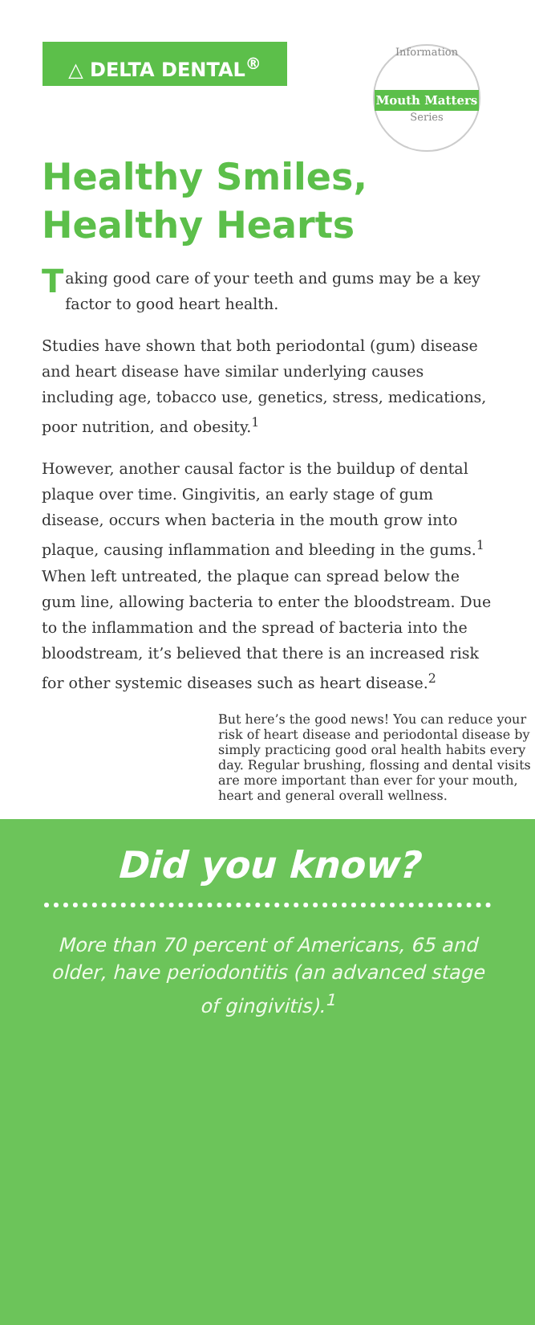△ DELTA DENTAL<sup>®</sup>
Information
Mouth Matters
Series
Healthy Smiles, Healthy Hearts
Taking good care of your teeth and gums may be a key factor to good heart health.
Studies have shown that both periodontal (gum) disease and heart disease have similar underlying causes including age, tobacco use, genetics, stress, medications, poor nutrition, and obesity.<sup>1</sup>
However, another causal factor is the buildup of dental plaque over time. Gingivitis, an early stage of gum disease, occurs when bacteria in the mouth grow into plaque, causing inflammation and bleeding in the gums.<sup>1</sup> When left untreated, the plaque can spread below the gum line, allowing bacteria to enter the bloodstream. Due to the inflammation and the spread of bacteria into the bloodstream, it’s believed that there is an increased risk for other systemic diseases such as heart disease.<sup>2</sup>
But here’s the good news! You can reduce your risk of heart disease and periodontal disease by simply practicing good oral health habits every day. Regular brushing, flossing and dental visits are more important than ever for your mouth, heart and general overall wellness.
Did you know?
More than 70 percent of Americans, 65 and older, have periodontitis (an advanced stage of gingivitis).<sup>1</sup>